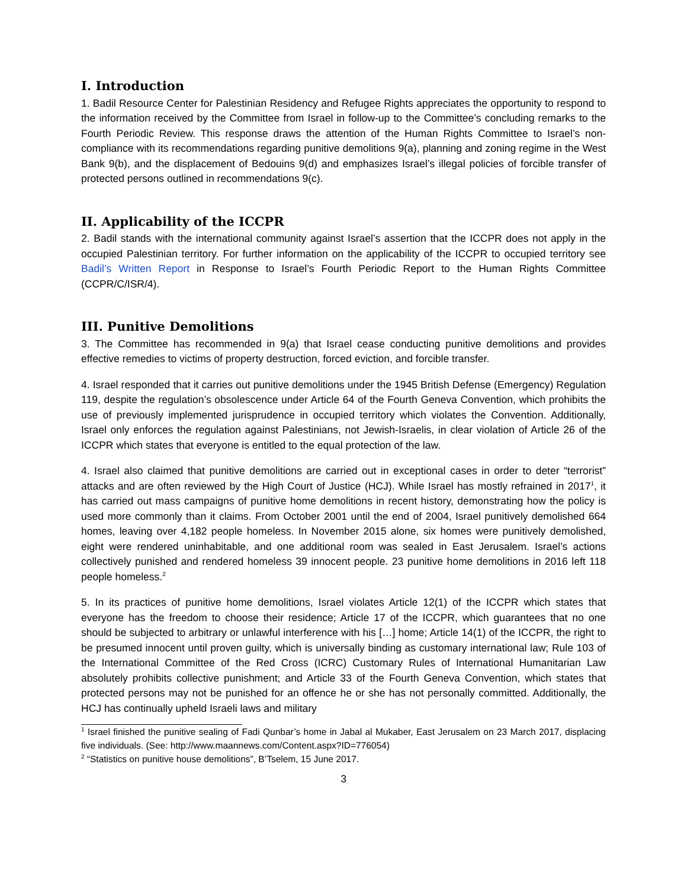I. Introduction
1. Badil Resource Center for Palestinian Residency and Refugee Rights appreciates the opportunity to respond to the information received by the Committee from Israel in follow-up to the Committee’s concluding remarks to the Fourth Periodic Review. This response draws the attention of the Human Rights Committee to Israel’s non-compliance with its recommendations regarding punitive demolitions 9(a), planning and zoning regime in the West Bank 9(b), and the displacement of Bedouins 9(d) and emphasizes Israel’s illegal policies of forcible transfer of protected persons outlined in recommendations 9(c).
II. Applicability of the ICCPR
2. Badil stands with the international community against Israel’s assertion that the ICCPR does not apply in the occupied Palestinian territory. For further information on the applicability of the ICCPR to occupied territory see Badil’s Written Report in Response to Israel’s Fourth Periodic Report to the Human Rights Committee (CCPR/C/ISR/4).
III. Punitive Demolitions
3. The Committee has recommended in 9(a) that Israel cease conducting punitive demolitions and provides effective remedies to victims of property destruction, forced eviction, and forcible transfer.
4. Israel responded that it carries out punitive demolitions under the 1945 British Defense (Emergency) Regulation 119, despite the regulation’s obsolescence under Article 64 of the Fourth Geneva Convention, which prohibits the use of previously implemented jurisprudence in occupied territory which violates the Convention. Additionally, Israel only enforces the regulation against Palestinians, not Jewish-Israelis, in clear violation of Article 26 of the ICCPR which states that everyone is entitled to the equal protection of the law.
4. Israel also claimed that punitive demolitions are carried out in exceptional cases in order to deter “terrorist” attacks and are often reviewed by the High Court of Justice (HCJ). While Israel has mostly refrained in 2017<sup>1</sup>, it has carried out mass campaigns of punitive home demolitions in recent history, demonstrating how the policy is used more commonly than it claims. From October 2001 until the end of 2004, Israel punitively demolished 664 homes, leaving over 4,182 people homeless. In November 2015 alone, six homes were punitively demolished, eight were rendered uninhabitable, and one additional room was sealed in East Jerusalem. Israel’s actions collectively punished and rendered homeless 39 innocent people. 23 punitive home demolitions in 2016 left 118 people homeless.<sup>2</sup>
5. In its practices of punitive home demolitions, Israel violates Article 12(1) of the ICCPR which states that everyone has the freedom to choose their residence; Article 17 of the ICCPR, which guarantees that no one should be subjected to arbitrary or unlawful interference with his […] home; Article 14(1) of the ICCPR, the right to be presumed innocent until proven guilty, which is universally binding as customary international law; Rule 103 of the International Committee of the Red Cross (ICRC) Customary Rules of International Humanitarian Law absolutely prohibits collective punishment; and Article 33 of the Fourth Geneva Convention, which states that protected persons may not be punished for an offence he or she has not personally committed. Additionally, the HCJ has continually upheld Israeli laws and military
<sup>1</sup> Israel finished the punitive sealing of Fadi Qunbar’s home in Jabal al Mukaber, East Jerusalem on 23 March 2017, displacing five individuals. (See: http://www.maannews.com/Content.aspx?ID=776054)
<sup>2</sup> “Statistics on punitive house demolitions”, B’Tselem, 15 June 2017.
3